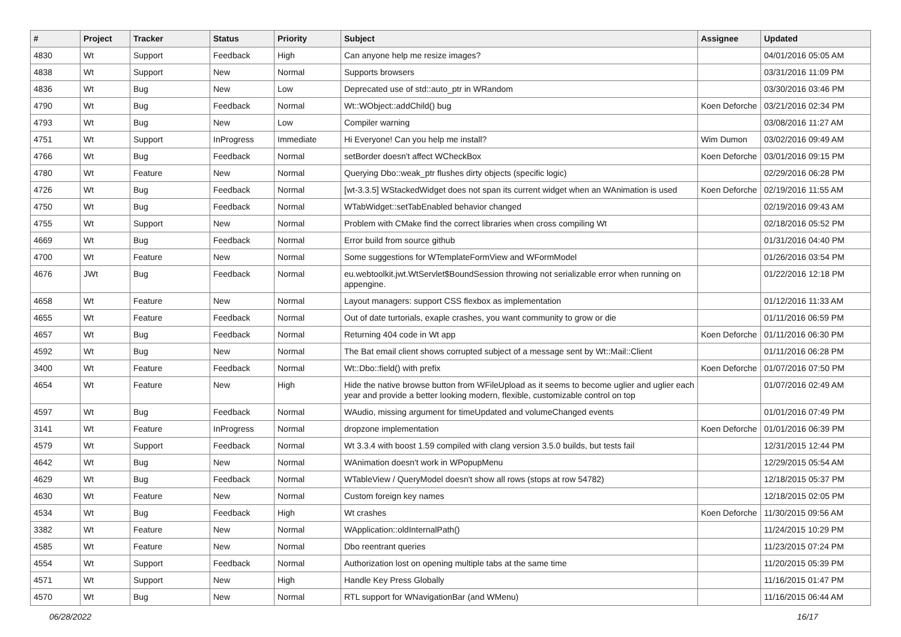| # | Project | Tracker | Status | Priority | Subject | Assignee | Updated |
| --- | --- | --- | --- | --- | --- | --- | --- |
| 4830 | Wt | Support | Feedback | High | Can anyone help me resize images? | | 04/01/2016 05:05 AM |
| 4838 | Wt | Support | New | Normal | Supports browsers | | 03/31/2016 11:09 PM |
| 4836 | Wt | Bug | New | Low | Deprecated use of std::auto_ptr in WRandom | | 03/30/2016 03:46 PM |
| 4790 | Wt | Bug | Feedback | Normal | Wt::WObject::addChild() bug | Koen Deforche | 03/21/2016 02:34 PM |
| 4793 | Wt | Bug | New | Low | Compiler warning | | 03/08/2016 11:27 AM |
| 4751 | Wt | Support | InProgress | Immediate | Hi Everyone! Can you help me install? | Wim Dumon | 03/02/2016 09:49 AM |
| 4766 | Wt | Bug | Feedback | Normal | setBorder doesn't affect WCheckBox | Koen Deforche | 03/01/2016 09:15 PM |
| 4780 | Wt | Feature | New | Normal | Querying Dbo::weak_ptr flushes dirty objects (specific logic) | | 02/29/2016 06:28 PM |
| 4726 | Wt | Bug | Feedback | Normal | [wt-3.3.5] WStackedWidget does not span its current widget when an WAnimation is used | Koen Deforche | 02/19/2016 11:55 AM |
| 4750 | Wt | Bug | Feedback | Normal | WTabWidget::setTabEnabled behavior changed | | 02/19/2016 09:43 AM |
| 4755 | Wt | Support | New | Normal | Problem with CMake find the correct libraries when cross compiling Wt | | 02/18/2016 05:52 PM |
| 4669 | Wt | Bug | Feedback | Normal | Error build from source github | | 01/31/2016 04:40 PM |
| 4700 | Wt | Feature | New | Normal | Some suggestions for WTemplateFormView and WFormModel | | 01/26/2016 03:54 PM |
| 4676 | JWt | Bug | Feedback | Normal | eu.webtoolkit.jwt.WtServlet$BoundSession throwing not serializable error when running on appengine. | | 01/22/2016 12:18 PM |
| 4658 | Wt | Feature | New | Normal | Layout managers: support CSS flexbox as implementation | | 01/12/2016 11:33 AM |
| 4655 | Wt | Feature | Feedback | Normal | Out of date turtorials, exaple crashes, you want community to grow or die | | 01/11/2016 06:59 PM |
| 4657 | Wt | Bug | Feedback | Normal | Returning 404 code in Wt app | Koen Deforche | 01/11/2016 06:30 PM |
| 4592 | Wt | Bug | New | Normal | The Bat email client shows corrupted subject of a message sent by Wt::Mail::Client | | 01/11/2016 06:28 PM |
| 3400 | Wt | Feature | Feedback | Normal | Wt::Dbo::field() with prefix | Koen Deforche | 01/07/2016 07:50 PM |
| 4654 | Wt | Feature | New | High | Hide the native browse button from WFileUpload as it seems to become uglier and uglier each year and provide a better looking modern, flexible, customizable control on top | | 01/07/2016 02:49 AM |
| 4597 | Wt | Bug | Feedback | Normal | WAudio, missing argument for timeUpdated and volumeChanged events | | 01/01/2016 07:49 PM |
| 3141 | Wt | Feature | InProgress | Normal | dropzone implementation | Koen Deforche | 01/01/2016 06:39 PM |
| 4579 | Wt | Support | Feedback | Normal | Wt 3.3.4 with boost 1.59 compiled with clang version 3.5.0 builds, but tests fail | | 12/31/2015 12:44 PM |
| 4642 | Wt | Bug | New | Normal | WAnimation doesn't work in WPopupMenu | | 12/29/2015 05:54 AM |
| 4629 | Wt | Bug | Feedback | Normal | WTableView / QueryModel doesn't show all rows (stops at row 54782) | | 12/18/2015 05:37 PM |
| 4630 | Wt | Feature | New | Normal | Custom foreign key names | | 12/18/2015 02:05 PM |
| 4534 | Wt | Bug | Feedback | High | Wt crashes | Koen Deforche | 11/30/2015 09:56 AM |
| 3382 | Wt | Feature | New | Normal | WApplication::oldInternalPath() | | 11/24/2015 10:29 PM |
| 4585 | Wt | Feature | New | Normal | Dbo reentrant queries | | 11/23/2015 07:24 PM |
| 4554 | Wt | Support | Feedback | Normal | Authorization lost on opening multiple tabs at the same time | | 11/20/2015 05:39 PM |
| 4571 | Wt | Support | New | High | Handle Key Press Globally | | 11/16/2015 01:47 PM |
| 4570 | Wt | Bug | New | Normal | RTL support for WNavigationBar (and WMenu) | | 11/16/2015 06:44 AM |
06/28/2022 16/17